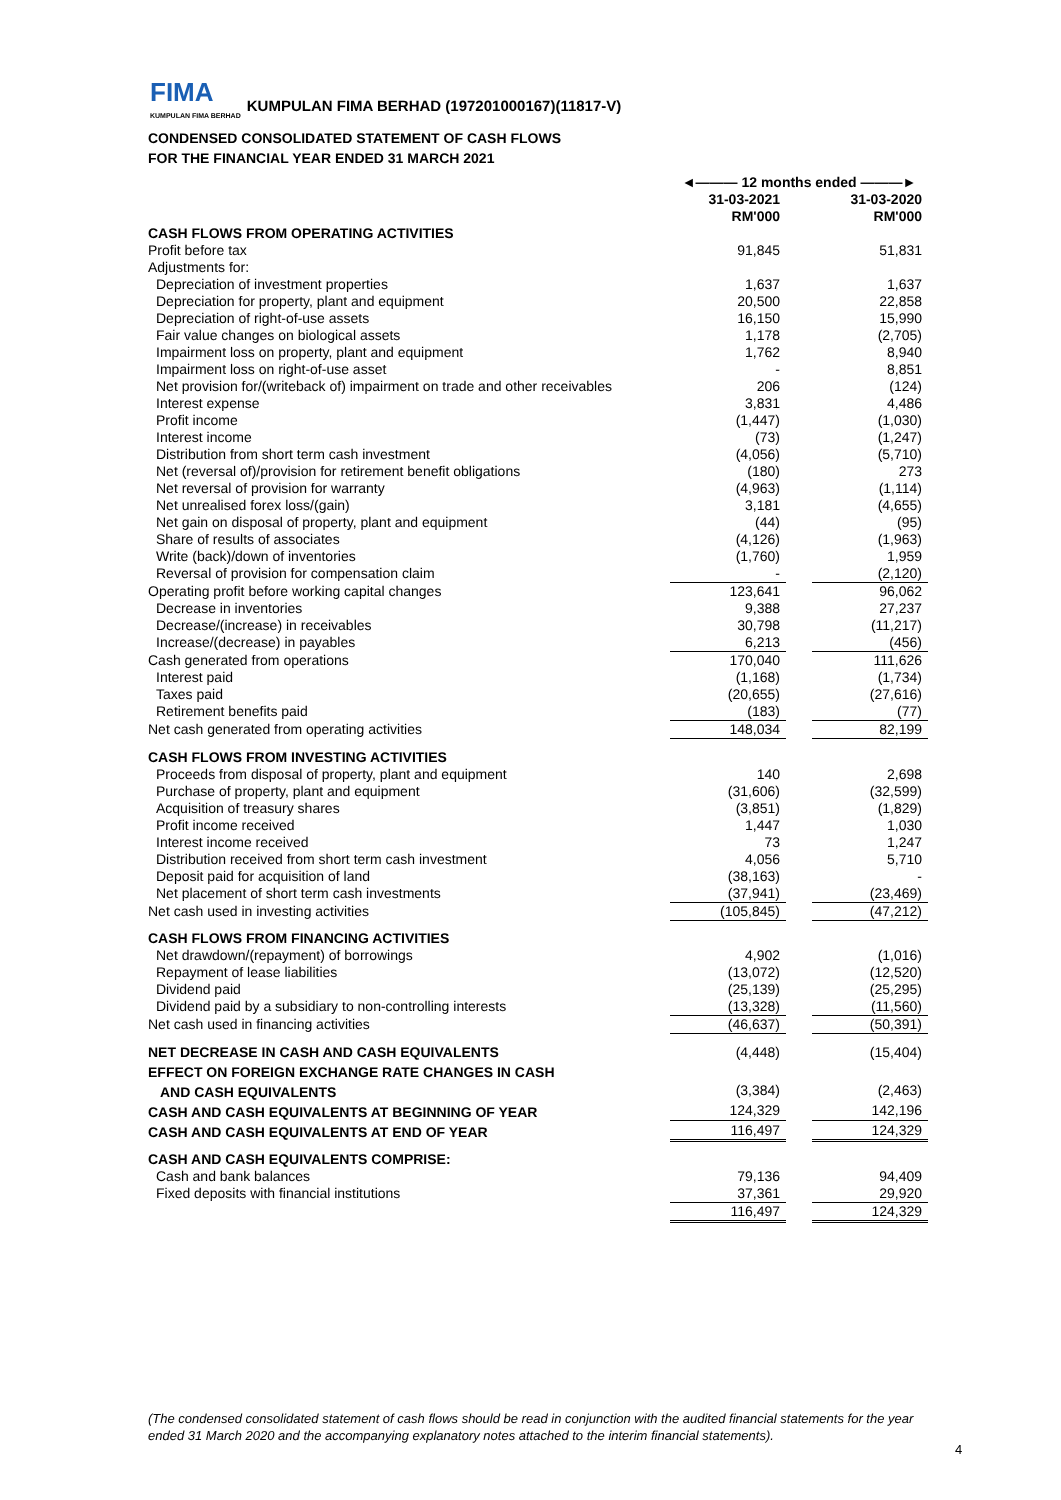FIMA
KUMPULAN FIMA BERHAD
KUMPULAN FIMA BERHAD (197201000167)(11817-V)
CONDENSED CONSOLIDATED STATEMENT OF CASH FLOWS
FOR THE FINANCIAL YEAR ENDED 31 MARCH 2021
| | ◄——— 12 months ended ———► | | |
| | 31-03-2021 | | 31-03-2020 |
| | RM'000 | | RM'000 |
| CASH FLOWS FROM OPERATING ACTIVITIES | | | |
| Profit before tax | 91,845 | | 51,831 |
| Adjustments for: | | | |
| Depreciation of investment properties | 1,637 | | 1,637 |
| Depreciation for property, plant and equipment | 20,500 | | 22,858 |
| Depreciation of right-of-use assets | 16,150 | | 15,990 |
| Fair value changes on biological assets | 1,178 | | (2,705) |
| Impairment loss on property, plant and equipment | 1,762 | | 8,940 |
| Impairment loss on right-of-use asset | - | | 8,851 |
| Net provision for/(writeback of) impairment on trade and other receivables | 206 | | (124) |
| Interest expense | 3,831 | | 4,486 |
| Profit income | (1,447) | | (1,030) |
| Interest income | (73) | | (1,247) |
| Distribution from short term cash investment | (4,056) | | (5,710) |
| Net (reversal of)/provision for retirement benefit obligations | (180) | | 273 |
| Net reversal of provision for warranty | (4,963) | | (1,114) |
| Net unrealised forex loss/(gain) | 3,181 | | (4,655) |
| Net gain on disposal of property, plant and equipment | (44) | | (95) |
| Share of results of associates | (4,126) | | (1,963) |
| Write (back)/down of inventories | (1,760) | | 1,959 |
| Reversal of provision for compensation claim | - | | (2,120) |
| Operating profit before working capital changes | 123,641 | | 96,062 |
| Decrease in inventories | 9,388 | | 27,237 |
| Decrease/(increase) in receivables | 30,798 | | (11,217) |
| Increase/(decrease) in payables | 6,213 | | (456) |
| Cash generated from operations | 170,040 | | 111,626 |
| Interest paid | (1,168) | | (1,734) |
| Taxes paid | (20,655) | | (27,616) |
| Retirement benefits paid | (183) | | (77) |
| Net cash generated from operating activities | 148,034 | | 82,199 |
| CASH FLOWS FROM INVESTING ACTIVITIES | | | |
| Proceeds from disposal of property, plant and equipment | 140 | | 2,698 |
| Purchase of property, plant and equipment | (31,606) | | (32,599) |
| Acquisition of treasury shares | (3,851) | | (1,829) |
| Profit income received | 1,447 | | 1,030 |
| Interest income received | 73 | | 1,247 |
| Distribution received from short term cash investment | 4,056 | | 5,710 |
| Deposit paid for acquisition of land | (38,163) | | - |
| Net placement of short term cash investments | (37,941) | | (23,469) |
| Net cash used in investing activities | (105,845) | | (47,212) |
| CASH FLOWS FROM FINANCING ACTIVITIES | | | |
| Net drawdown/(repayment) of borrowings | 4,902 | | (1,016) |
| Repayment of lease liabilities | (13,072) | | (12,520) |
| Dividend paid | (25,139) | | (25,295) |
| Dividend paid by a subsidiary to non-controlling interests | (13,328) | | (11,560) |
| Net cash used in financing activities | (46,637) | | (50,391) |
| NET DECREASE IN CASH AND CASH EQUIVALENTS | (4,448) | | (15,404) |
| EFFECT ON FOREIGN EXCHANGE RATE CHANGES IN CASH | | | |
| AND CASH EQUIVALENTS | (3,384) | | (2,463) |
| CASH AND CASH EQUIVALENTS AT BEGINNING OF YEAR | 124,329 | | 142,196 |
| CASH AND CASH EQUIVALENTS AT END OF YEAR | 116,497 | | 124,329 |
| CASH AND CASH EQUIVALENTS COMPRISE: | | | |
| Cash and bank balances | 79,136 | | 94,409 |
| Fixed deposits with financial institutions | 37,361 | | 29,920 |
| | 116,497 | | 124,329 |
(The condensed consolidated statement of cash flows should be read in conjunction with the audited financial statements for the year ended 31 March 2020 and the accompanying explanatory notes attached to the interim financial statements).
4